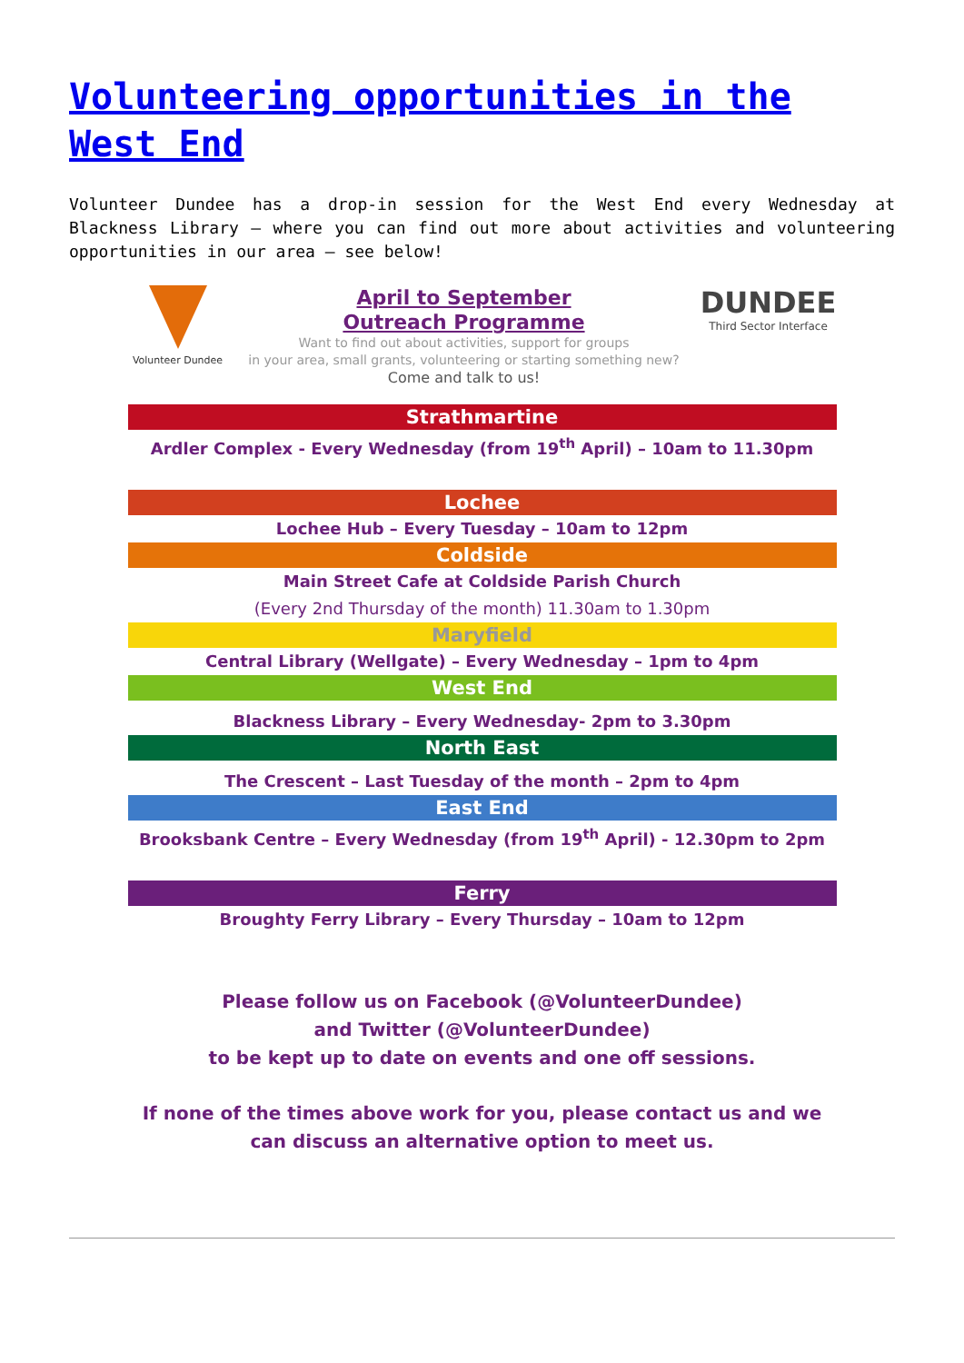Volunteering opportunities in the West End
Volunteer Dundee has a drop-in session for the West End every Wednesday at Blackness Library – where you can find out more about activities and volunteering opportunities in our area – see below!
Volunteer Dundee
April to September
Outreach Programme
Want to find out about activities, support for groups
in your area, small grants, volunteering or starting something new?
Come and talk to us!
DUNDEE
Third Sector Interface
Strathmartine
Ardler Complex - Every Wednesday (from 19<sup>th</sup> April) – 10am to 11.30pm
Lochee
Lochee Hub – Every Tuesday – 10am to 12pm
Coldside
Main Street Cafe at Coldside Parish Church
(Every 2nd Thursday of the month) 11.30am to 1.30pm
Maryfield
Central Library (Wellgate) – Every Wednesday – 1pm to 4pm
West End
Blackness Library – Every Wednesday- 2pm to 3.30pm
North East
The Crescent – Last Tuesday of the month – 2pm to 4pm
East End
Brooksbank Centre – Every Wednesday (from 19<sup>th</sup> April) - 12.30pm to 2pm
Ferry
Broughty Ferry Library – Every Thursday – 10am to 12pm
Please follow us on Facebook (@VolunteerDundee)
and Twitter (@VolunteerDundee)
to be kept up to date on events and one off sessions.
If none of the times above work for you, please contact us and we can discuss an alternative option to meet us.